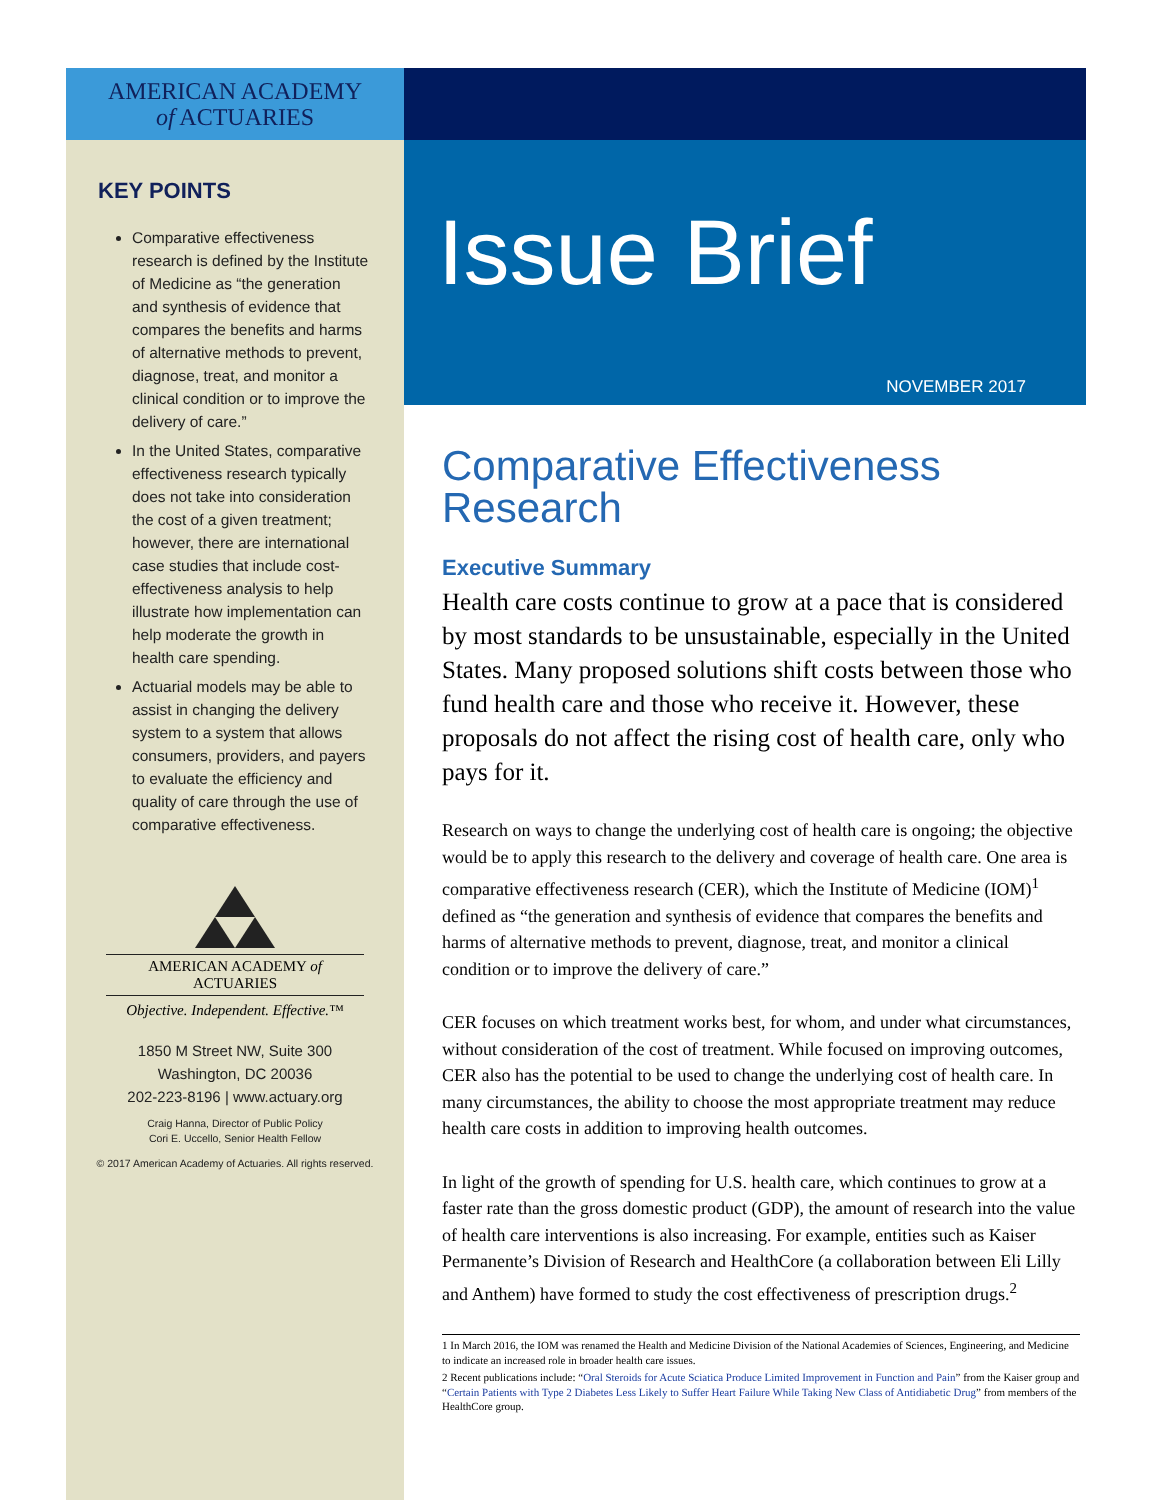AMERICAN ACADEMY
of ACTUARIES
KEY POINTS
Comparative effectiveness research is defined by the Institute of Medicine as “the generation and synthesis of evidence that compares the benefits and harms of alternative methods to prevent, diagnose, treat, and monitor a clinical condition or to improve the delivery of care.”
In the United States, comparative effectiveness research typically does not take into consideration the cost of a given treatment; however, there are international case studies that include cost-effectiveness analysis to help illustrate how implementation can help moderate the growth in health care spending.
Actuarial models may be able to assist in changing the delivery system to a system that allows consumers, providers, and payers to evaluate the efficiency and quality of care through the use of comparative effectiveness.
AMERICAN ACADEMY of ACTUARIES
Objective. Independent. Effective.™
1850 M Street NW, Suite 300
Washington, DC 20036
202-223-8196 | www.actuary.org
Craig Hanna, Director of Public Policy
Cori E. Uccello, Senior Health Fellow
© 2017 American Academy of Actuaries. All rights reserved.
Issue Brief
NOVEMBER 2017
Comparative Effectiveness Research
Executive Summary
Health care costs continue to grow at a pace that is considered by most standards to be unsustainable, especially in the United States. Many proposed solutions shift costs between those who fund health care and those who receive it. However, these proposals do not affect the rising cost of health care, only who pays for it.
Research on ways to change the underlying cost of health care is ongoing; the objective would be to apply this research to the delivery and coverage of health care. One area is comparative effectiveness research (CER), which the Institute of Medicine (IOM)<sup>1</sup> defined as “the generation and synthesis of evidence that compares the benefits and harms of alternative methods to prevent, diagnose, treat, and monitor a clinical condition or to improve the delivery of care.”
CER focuses on which treatment works best, for whom, and under what circumstances, without consideration of the cost of treatment. While focused on improving outcomes, CER also has the potential to be used to change the underlying cost of health care. In many circumstances, the ability to choose the most appropriate treatment may reduce health care costs in addition to improving health outcomes.
In light of the growth of spending for U.S. health care, which continues to grow at a faster rate than the gross domestic product (GDP), the amount of research into the value of health care interventions is also increasing. For example, entities such as Kaiser Permanente’s Division of Research and HealthCore (a collaboration between Eli Lilly and Anthem) have formed to study the cost effectiveness of prescription drugs.<sup>2</sup>
1 In March 2016, the IOM was renamed the Health and Medicine Division of the National Academies of Sciences, Engineering, and Medicine to indicate an increased role in broader health care issues.
2 Recent publications include: “Oral Steroids for Acute Sciatica Produce Limited Improvement in Function and Pain” from the Kaiser group and “Certain Patients with Type 2 Diabetes Less Likely to Suffer Heart Failure While Taking New Class of Antidiabetic Drug” from members of the HealthCore group.